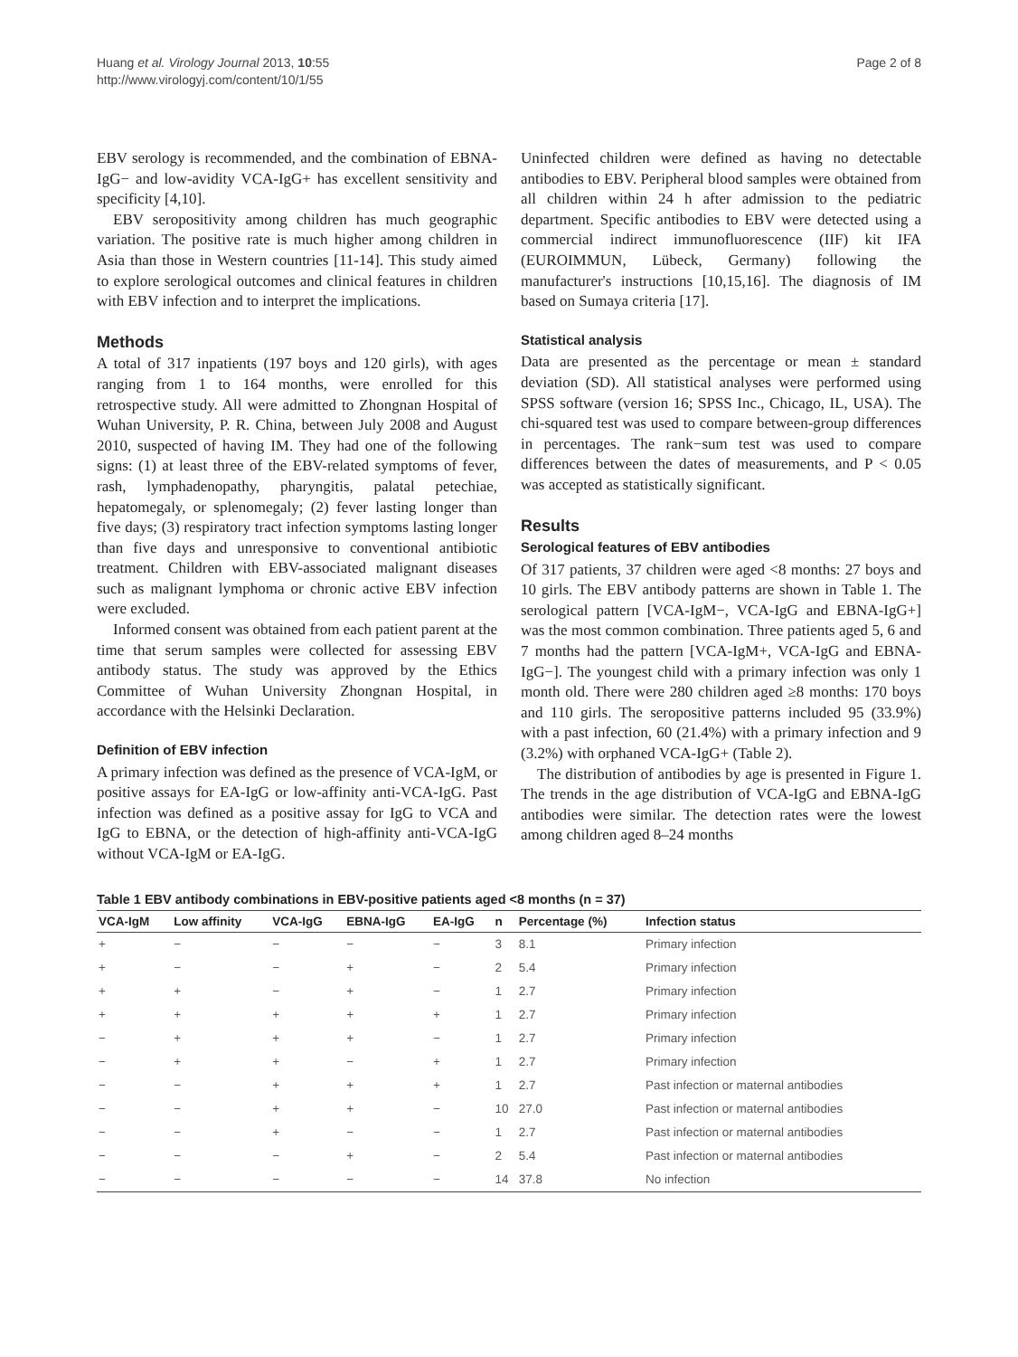Huang et al. Virology Journal 2013, 10:55
http://www.virologyj.com/content/10/1/55
Page 2 of 8
EBV serology is recommended, and the combination of EBNA-IgG− and low-avidity VCA-IgG+ has excellent sensitivity and specificity [4,10].
EBV seropositivity among children has much geographic variation. The positive rate is much higher among children in Asia than those in Western countries [11-14]. This study aimed to explore serological outcomes and clinical features in children with EBV infection and to interpret the implications.
Methods
A total of 317 inpatients (197 boys and 120 girls), with ages ranging from 1 to 164 months, were enrolled for this retrospective study. All were admitted to Zhongnan Hospital of Wuhan University, P. R. China, between July 2008 and August 2010, suspected of having IM. They had one of the following signs: (1) at least three of the EBV-related symptoms of fever, rash, lymphadenopathy, pharyngitis, palatal petechiae, hepatomegaly, or splenomegaly; (2) fever lasting longer than five days; (3) respiratory tract infection symptoms lasting longer than five days and unresponsive to conventional antibiotic treatment. Children with EBV-associated malignant diseases such as malignant lymphoma or chronic active EBV infection were excluded.
Informed consent was obtained from each patient parent at the time that serum samples were collected for assessing EBV antibody status. The study was approved by the Ethics Committee of Wuhan University Zhongnan Hospital, in accordance with the Helsinki Declaration.
Definition of EBV infection
A primary infection was defined as the presence of VCA-IgM, or positive assays for EA-IgG or low-affinity anti-VCA-IgG. Past infection was defined as a positive assay for IgG to VCA and IgG to EBNA, or the detection of high-affinity anti-VCA-IgG without VCA-IgM or EA-IgG.
Uninfected children were defined as having no detectable antibodies to EBV. Peripheral blood samples were obtained from all children within 24 h after admission to the pediatric department. Specific antibodies to EBV were detected using a commercial indirect immunofluorescence (IIF) kit IFA (EUROIMMUN, Lübeck, Germany) following the manufacturer's instructions [10,15,16]. The diagnosis of IM based on Sumaya criteria [17].
Statistical analysis
Data are presented as the percentage or mean ± standard deviation (SD). All statistical analyses were performed using SPSS software (version 16; SPSS Inc., Chicago, IL, USA). The chi-squared test was used to compare between-group differences in percentages. The rank−sum test was used to compare differences between the dates of measurements, and P < 0.05 was accepted as statistically significant.
Results
Serological features of EBV antibodies
Of 317 patients, 37 children were aged <8 months: 27 boys and 10 girls. The EBV antibody patterns are shown in Table 1. The serological pattern [VCA-IgM−, VCA-IgG and EBNA-IgG+] was the most common combination. Three patients aged 5, 6 and 7 months had the pattern [VCA-IgM+, VCA-IgG and EBNA-IgG−]. The youngest child with a primary infection was only 1 month old. There were 280 children aged ≥8 months: 170 boys and 110 girls. The seropositive patterns included 95 (33.9%) with a past infection, 60 (21.4%) with a primary infection and 9 (3.2%) with orphaned VCA-IgG+ (Table 2).
The distribution of antibodies by age is presented in Figure 1. The trends in the age distribution of VCA-IgG and EBNA-IgG antibodies were similar. The detection rates were the lowest among children aged 8–24 months
Table 1 EBV antibody combinations in EBV-positive patients aged <8 months (n = 37)
| VCA-IgM | Low affinity | VCA-IgG | EBNA-IgG | EA-IgG | n | Percentage (%) | Infection status |
| --- | --- | --- | --- | --- | --- | --- | --- |
| + | − | − | − | − | 3 | 8.1 | Primary infection |
| + | − | − | + | − | 2 | 5.4 | Primary infection |
| + | + | − | + | − | 1 | 2.7 | Primary infection |
| + | + | + | + | + | 1 | 2.7 | Primary infection |
| − | + | + | + | − | 1 | 2.7 | Primary infection |
| − | + | + | − | + | 1 | 2.7 | Primary infection |
| − | − | + | + | + | 1 | 2.7 | Past infection or maternal antibodies |
| − | − | + | + | − | 10 | 27.0 | Past infection or maternal antibodies |
| − | − | + | − | − | 1 | 2.7 | Past infection or maternal antibodies |
| − | − | − | + | − | 2 | 5.4 | Past infection or maternal antibodies |
| − | − | − | − | − | 14 | 37.8 | No infection |